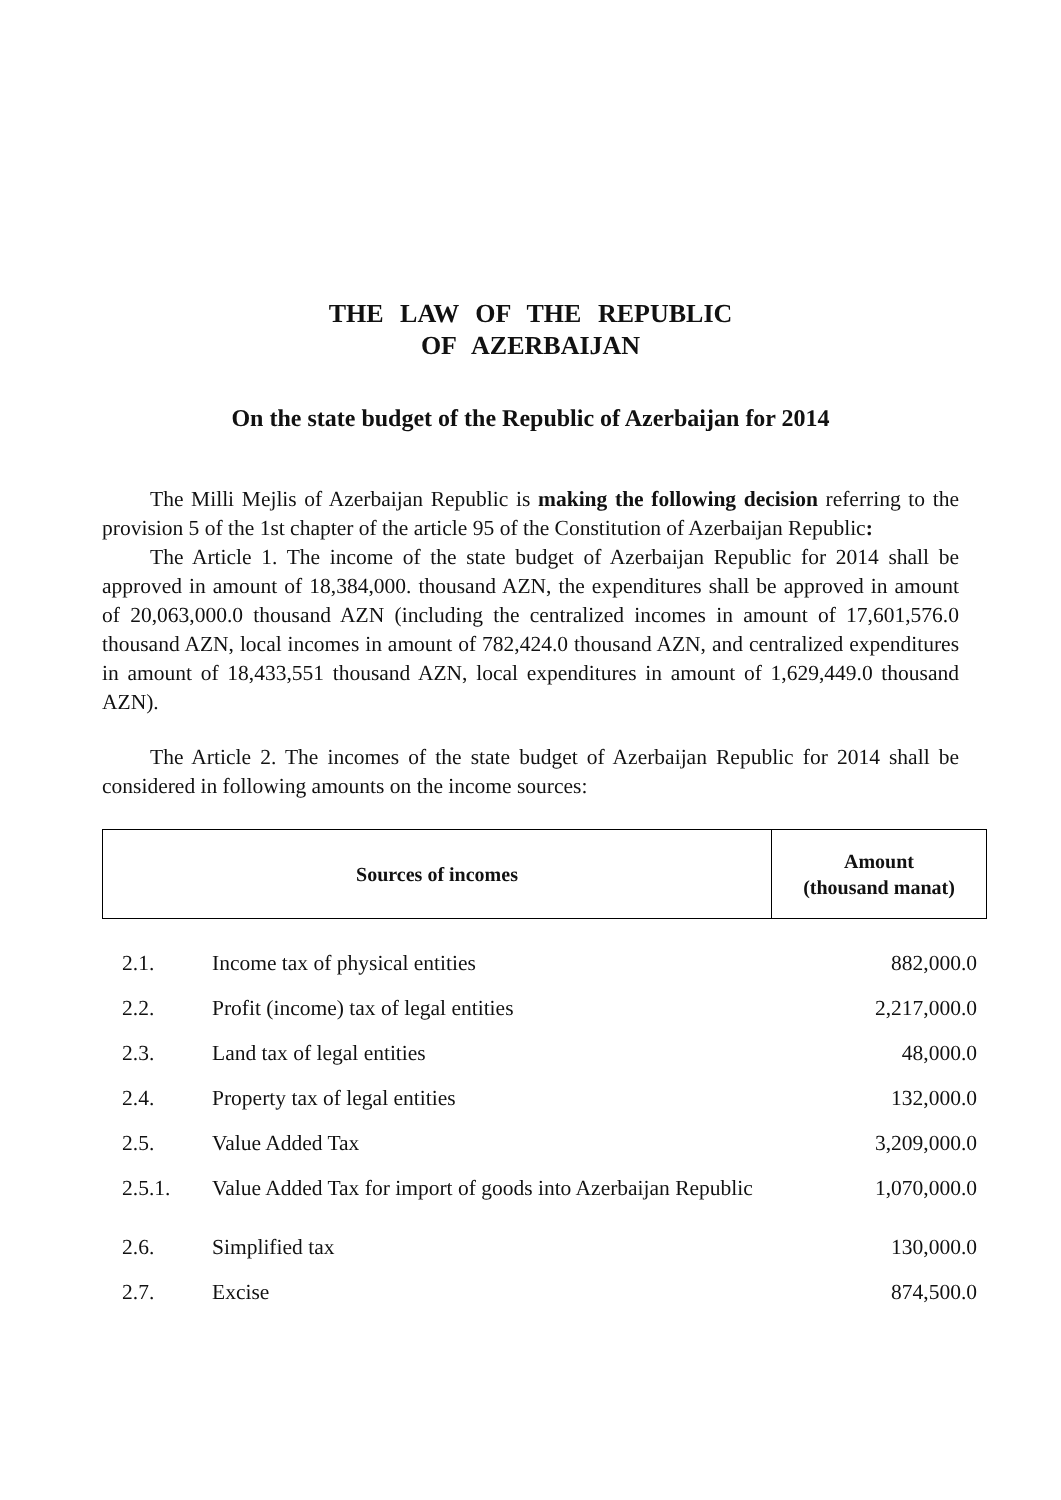THE LAW OF THE REPUBLIC
OF AZERBAIJAN
On the state budget of the Republic of Azerbaijan for 2014
The Milli Mejlis of Azerbaijan Republic is making the following decision referring to the provision 5 of the 1st chapter of the article 95 of the Constitution of Azerbaijan Republic:
The Article 1. The income of the state budget of Azerbaijan Republic for 2014 shall be approved in amount of 18,384,000. thousand AZN, the expenditures shall be approved in amount of 20,063,000.0 thousand AZN (including the centralized incomes in amount of 17,601,576.0 thousand AZN, local incomes in amount of 782,424.0 thousand AZN, and centralized expenditures in amount of 18,433,551 thousand AZN, local expenditures in amount of 1,629,449.0 thousand AZN).
The Article 2. The incomes of the state budget of Azerbaijan Republic for 2014 shall be considered in following amounts on the income sources:
| Sources of incomes | Amount (thousand manat) |
| --- | --- |
| 2.1. | Income tax of physical entities | 882,000.0 |
| 2.2. | Profit (income) tax of legal entities | 2,217,000.0 |
| 2.3. | Land tax of legal entities | 48,000.0 |
| 2.4. | Property tax of legal entities | 132,000.0 |
| 2.5. | Value Added Tax | 3,209,000.0 |
| 2.5.1. | Value Added Tax for import of goods into Azerbaijan Republic | 1,070,000.0 |
| 2.6. | Simplified tax | 130,000.0 |
| 2.7. | Excise | 874,500.0 |